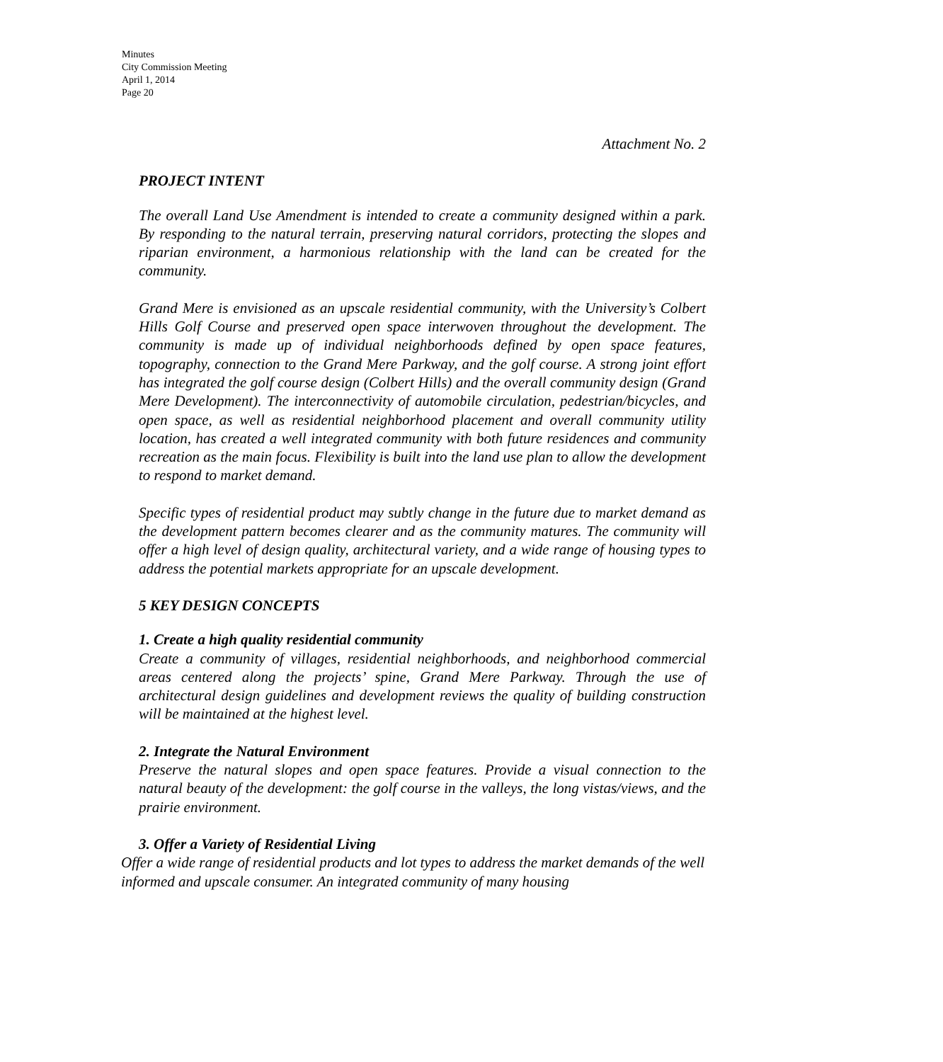Minutes
City Commission Meeting
April 1, 2014
Page 20
Attachment No. 2
PROJECT INTENT
The overall Land Use Amendment is intended to create a community designed within a park. By responding to the natural terrain, preserving natural corridors, protecting the slopes and riparian environment, a harmonious relationship with the land can be created for the community.
Grand Mere is envisioned as an upscale residential community, with the University’s Colbert Hills Golf Course and preserved open space interwoven throughout the development. The community is made up of individual neighborhoods defined by open space features, topography, connection to the Grand Mere Parkway, and the golf course. A strong joint effort has integrated the golf course design (Colbert Hills) and the overall community design (Grand Mere Development). The interconnectivity of automobile circulation, pedestrian/bicycles, and open space, as well as residential neighborhood placement and overall community utility location, has created a well integrated community with both future residences and community recreation as the main focus. Flexibility is built into the land use plan to allow the development to respond to market demand.
Specific types of residential product may subtly change in the future due to market demand as the development pattern becomes clearer and as the community matures. The community will offer a high level of design quality, architectural variety, and a wide range of housing types to address the potential markets appropriate for an upscale development.
5 KEY DESIGN CONCEPTS
1. Create a high quality residential community
Create a community of villages, residential neighborhoods, and neighborhood commercial areas centered along the projects’ spine, Grand Mere Parkway. Through the use of architectural design guidelines and development reviews the quality of building construction will be maintained at the highest level.
2. Integrate the Natural Environment
Preserve the natural slopes and open space features. Provide a visual connection to the natural beauty of the development: the golf course in the valleys, the long vistas/views, and the prairie environment.
3. Offer a Variety of Residential Living
Offer a wide range of residential products and lot types to address the market demands of the well informed and upscale consumer. An integrated community of many housing